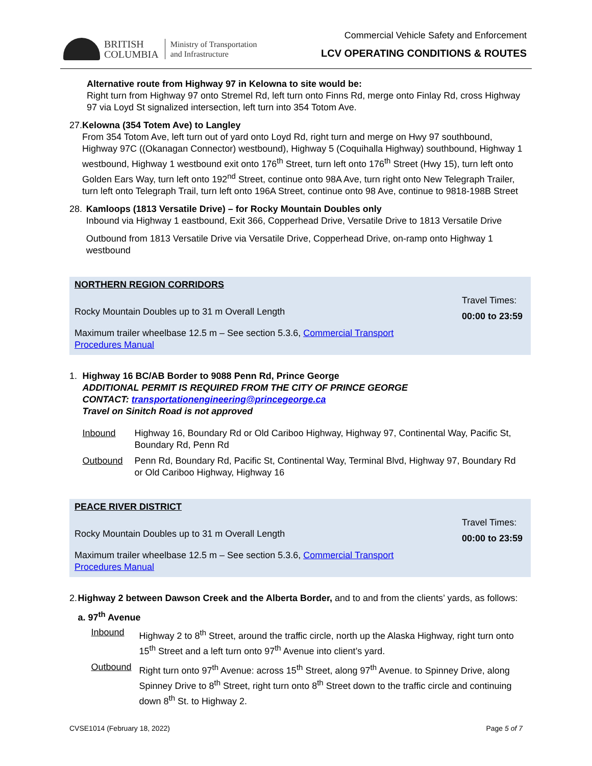BRITISH
COLUMBIA
Ministry of Transportation
and Infrastructure
Commercial Vehicle Safety and Enforcement
LCV OPERATING CONDITIONS & ROUTES
Alternative route from Highway 97 in Kelowna to site would be:
Right turn from Highway 97 onto Stremel Rd, left turn onto Finns Rd, merge onto Finlay Rd, cross Highway 97 via Loyd St signalized intersection, left turn into 354 Totom Ave.
27. Kelowna (354 Totem Ave) to Langley
From 354 Totom Ave, left turn out of yard onto Loyd Rd, right turn and merge on Hwy 97 southbound, Highway 97C ((Okanagan Connector) westbound), Highway 5 (Coquihalla Highway) southbound, Highway 1 westbound, Highway 1 westbound exit onto 176<sup>th</sup> Street, turn left onto 176<sup>th</sup> Street (Hwy 15), turn left onto Golden Ears Way, turn left onto 192<sup>nd</sup> Street, continue onto 98A Ave, turn right onto New Telegraph Trailer, turn left onto Telegraph Trail, turn left onto 196A Street, continue onto 98 Ave, continue to 9818-198B Street
28. Kamloops (1813 Versatile Drive) – for Rocky Mountain Doubles only
Inbound via Highway 1 eastbound, Exit 366, Copperhead Drive, Versatile Drive to 1813 Versatile Drive
Outbound from 1813 Versatile Drive via Versatile Drive, Copperhead Drive, on-ramp onto Highway 1 westbound
| NORTHERN REGION CORRIDORS | |
| Rocky Mountain Doubles up to 31 m Overall Length | Travel Times: 00:00 to 23:59 |
| Maximum trailer wheelbase 12.5 m – See section 5.3.6, Commercial Transport Procedures Manual | |
1. Highway 16 BC/AB Border to 9088 Penn Rd, Prince George
ADDITIONAL PERMIT IS REQUIRED FROM THE CITY OF PRINCE GEORGE
CONTACT: transportationengineering@princegeorge.ca
Travel on Sinitch Road is not approved
Inbound Highway 16, Boundary Rd or Old Cariboo Highway, Highway 97, Continental Way, Pacific St, Boundary Rd, Penn Rd
Outbound Penn Rd, Boundary Rd, Pacific St, Continental Way, Terminal Blvd, Highway 97, Boundary Rd or Old Cariboo Highway, Highway 16
| PEACE RIVER DISTRICT | |
| Rocky Mountain Doubles up to 31 m Overall Length | Travel Times: 00:00 to 23:59 |
| Maximum trailer wheelbase 12.5 m – See section 5.3.6, Commercial Transport Procedures Manual | |
2. Highway 2 between Dawson Creek and the Alberta Border, and to and from the clients’ yards, as follows:
a. 97<sup>th</sup> Avenue
Inbound Highway 2 to 8<sup>th</sup> Street, around the traffic circle, north up the Alaska Highway, right turn onto 15<sup>th</sup> Street and a left turn onto 97<sup>th</sup> Avenue into client’s yard.
Outbound Right turn onto 97<sup>th</sup> Avenue: across 15<sup>th</sup> Street, along 97<sup>th</sup> Avenue. to Spinney Drive, along Spinney Drive to 8<sup>th</sup> Street, right turn onto 8<sup>th</sup> Street down to the traffic circle and continuing down 8<sup>th</sup> St. to Highway 2.
CVSE1014 (February 18, 2022) Page 5 of 7